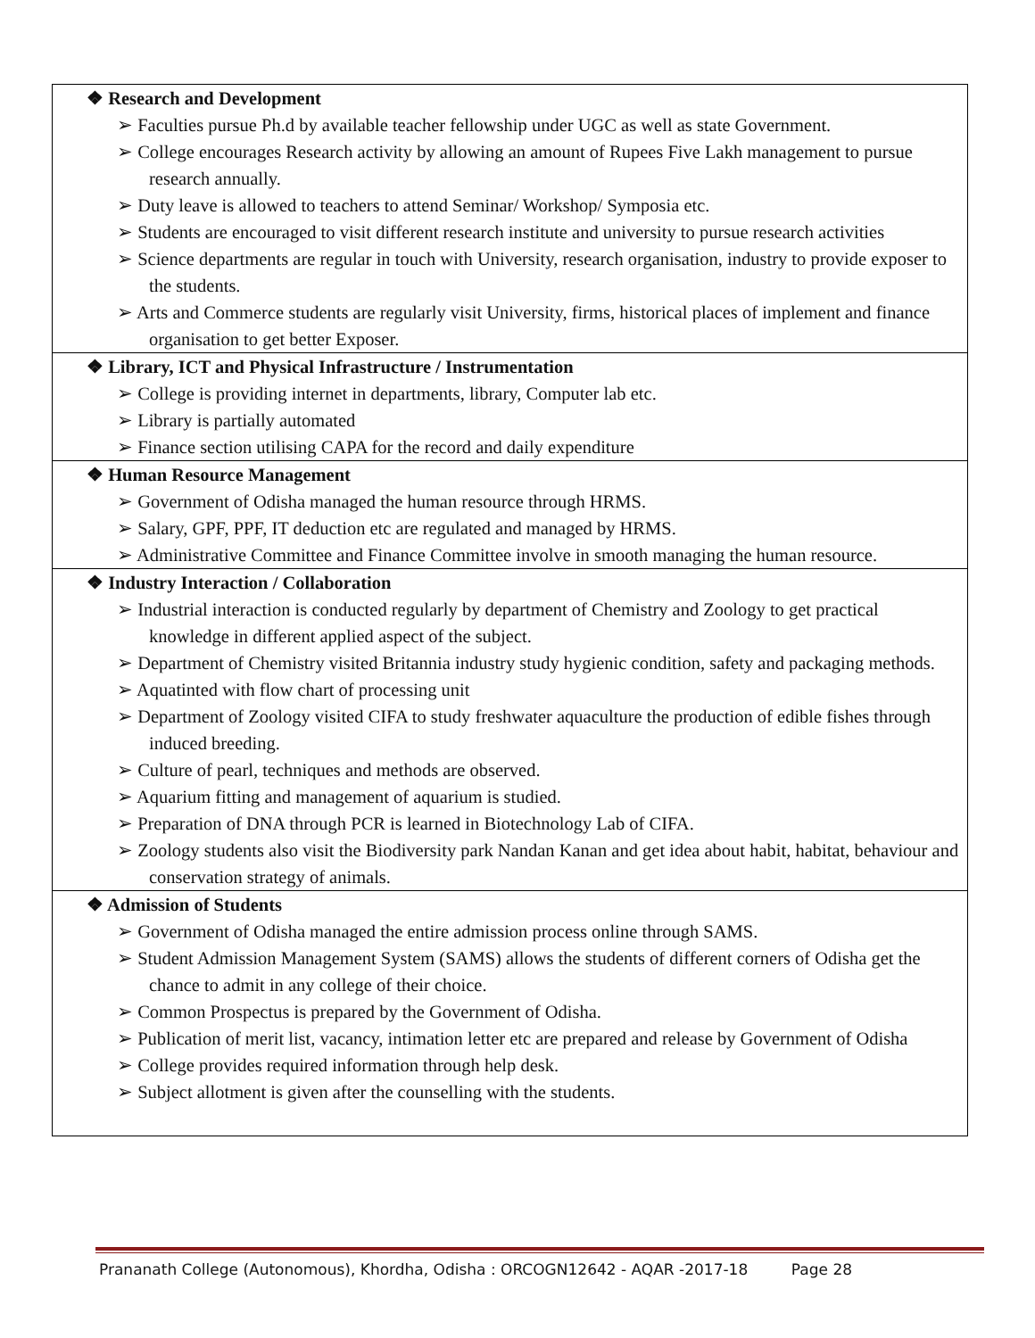| ❖ Research and Development ➢ Faculties pursue Ph.d by available teacher fellowship under UGC as well as state Government. ➢ College encourages Research activity by allowing an amount of Rupees Five Lakh management to pursue research annually. ➢ Duty leave is allowed to teachers to attend Seminar/ Workshop/ Symposia etc. ➢ Students are encouraged to visit different research institute and university to pursue research activities ➢ Science departments are regular in touch with University, research organisation, industry to provide exposer to the students. ➢ Arts and Commerce students are regularly visit University, firms, historical places of implement and finance organisation to get better Exposer. |
| ❖ Library, ICT and Physical Infrastructure / Instrumentation ➢ College is providing internet in departments, library, Computer lab etc. ➢ Library is partially automated ➢ Finance section utilising CAPA for the record and daily expenditure |
| ❖ Human Resource Management ➢ Government of Odisha managed the human resource through HRMS. ➢ Salary, GPF, PPF, IT deduction etc are regulated and managed by HRMS. ➢ Administrative Committee and Finance Committee involve in smooth managing the human resource. |
| ❖ Industry Interaction / Collaboration ➢ Industrial interaction is conducted regularly by department of Chemistry and Zoology to get practical knowledge in different applied aspect of the subject. ➢ Department of Chemistry visited Britannia industry study hygienic condition, safety and packaging methods. ➢ Aquatinted with flow chart of processing unit ➢ Department of Zoology visited CIFA to study freshwater aquaculture the production of edible fishes through induced breeding. ➢ Culture of pearl, techniques and methods are observed. ➢ Aquarium fitting and management of aquarium is studied. ➢ Preparation of DNA through PCR is learned in Biotechnology Lab of CIFA. ➢ Zoology students also visit the Biodiversity park Nandan Kanan and get idea about habit, habitat, behaviour and conservation strategy of animals. |
| ❖ Admission of Students ➢ Government of Odisha managed the entire admission process online through SAMS. ➢ Student Admission Management System (SAMS) allows the students of different corners of Odisha get the chance to admit in any college of their choice. ➢ Common Prospectus is prepared by the Government of Odisha. ➢ Publication of merit list, vacancy, intimation letter etc are prepared and release by Government of Odisha ➢ College provides required information through help desk. ➢ Subject allotment is given after the counselling with the students. |
Prananath College (Autonomous), Khordha, Odisha : ORCOGN12642 - AQAR -2017-18 Page 28